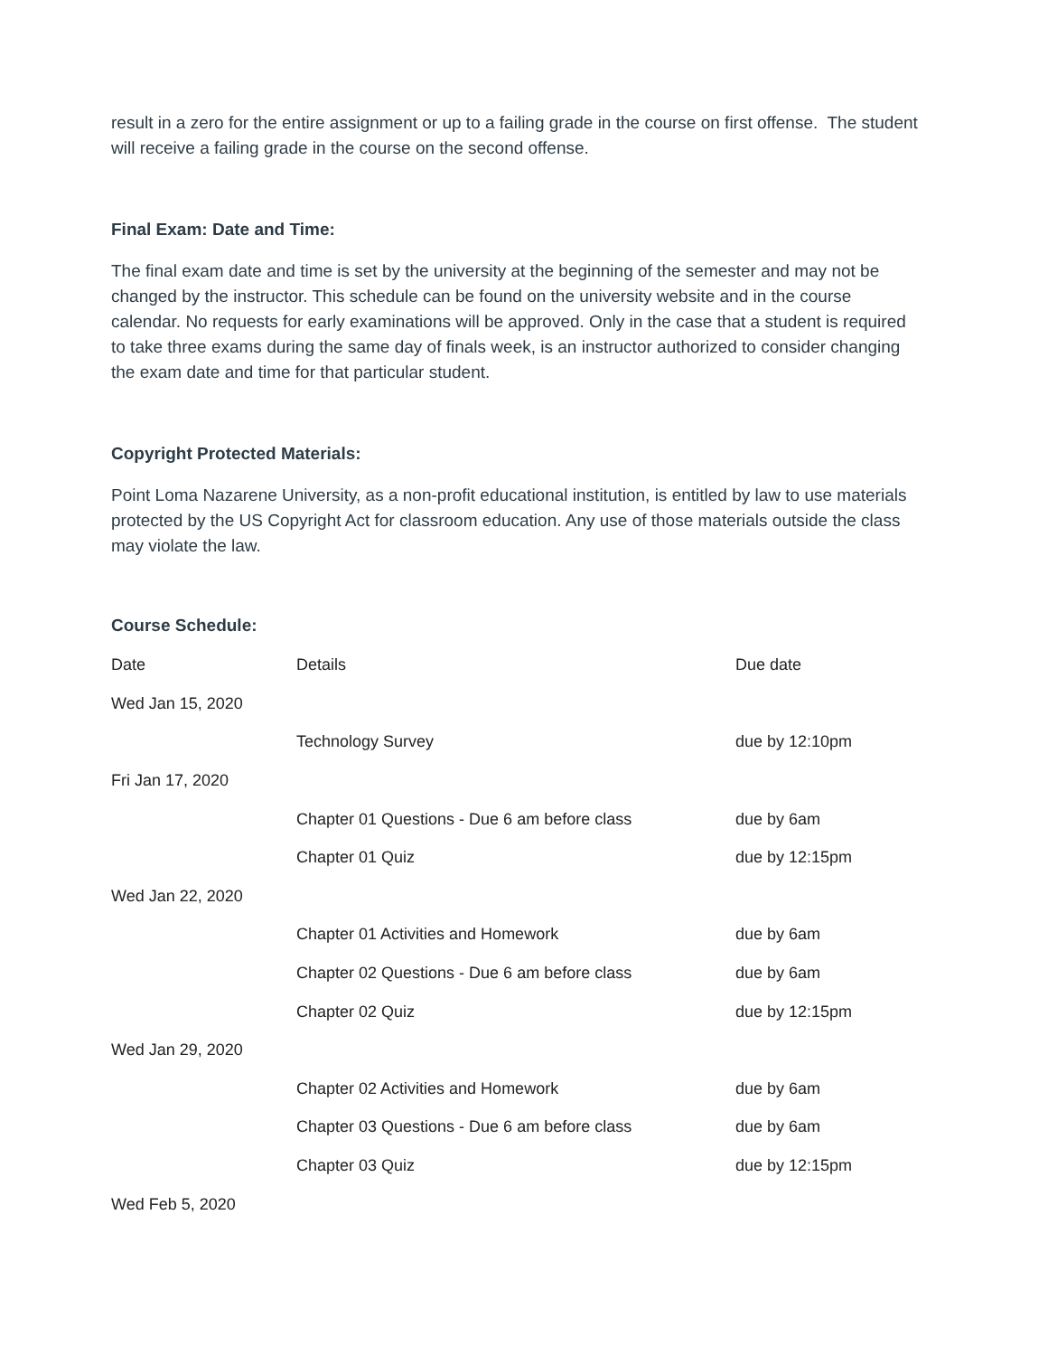result in a zero for the entire assignment or up to a failing grade in the course on first offense. The student will receive a failing grade in the course on the second offense.
Final Exam: Date and Time:
The final exam date and time is set by the university at the beginning of the semester and may not be changed by the instructor. This schedule can be found on the university website and in the course calendar. No requests for early examinations will be approved. Only in the case that a student is required to take three exams during the same day of finals week, is an instructor authorized to consider changing the exam date and time for that particular student.
Copyright Protected Materials:
Point Loma Nazarene University, as a non-profit educational institution, is entitled by law to use materials protected by the US Copyright Act for classroom education. Any use of those materials outside the class may violate the law.
Course Schedule:
| Date | Details | Due date |
| Wed Jan 15, 2020 | | |
| | Technology Survey | due by 12:10pm |
| Fri Jan 17, 2020 | | |
| | Chapter 01 Questions - Due 6 am before class | due by 6am |
| | Chapter 01 Quiz | due by 12:15pm |
| Wed Jan 22, 2020 | | |
| | Chapter 01 Activities and Homework | due by 6am |
| | Chapter 02 Questions - Due 6 am before class | due by 6am |
| | Chapter 02 Quiz | due by 12:15pm |
| Wed Jan 29, 2020 | | |
| | Chapter 02 Activities and Homework | due by 6am |
| | Chapter 03 Questions - Due 6 am before class | due by 6am |
| | Chapter 03 Quiz | due by 12:15pm |
| Wed Feb 5, 2020 | | |